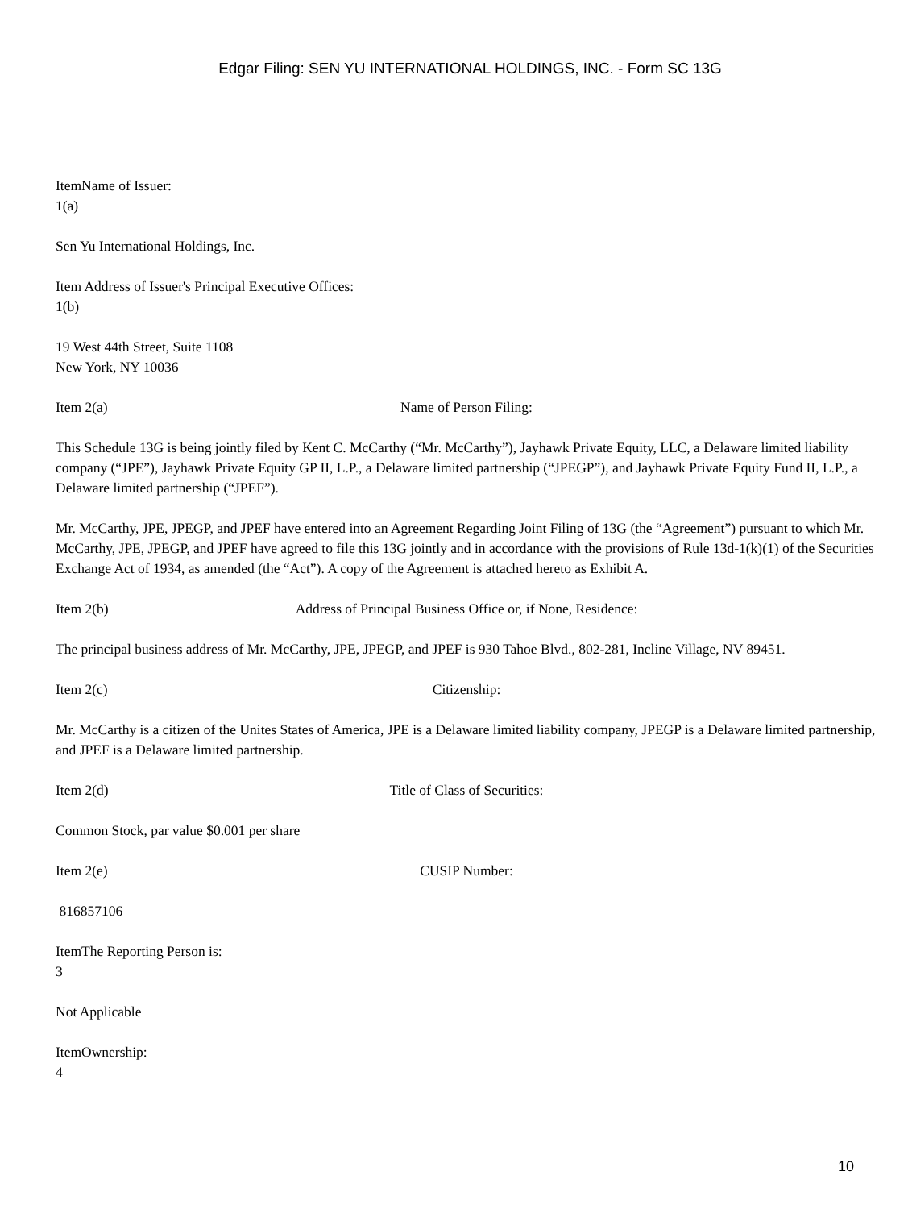Edgar Filing: SEN YU INTERNATIONAL HOLDINGS, INC. - Form SC 13G
ItemName of Issuer:
1(a)
Sen Yu International Holdings, Inc.
Item Address of Issuer's Principal Executive Offices:
1(b)
19 West 44th Street, Suite 1108
New York, NY 10036
Item 2(a) Name of Person Filing:
This Schedule 13G is being jointly filed by Kent C. McCarthy (“Mr. McCarthy”), Jayhawk Private Equity, LLC, a Delaware limited liability company (“JPE”), Jayhawk Private Equity GP II, L.P., a Delaware limited partnership (“JPEGP”), and Jayhawk Private Equity Fund II, L.P., a Delaware limited partnership (“JPEF”).
Mr. McCarthy, JPE, JPEGP, and JPEF have entered into an Agreement Regarding Joint Filing of 13G (the “Agreement”) pursuant to which Mr. McCarthy, JPE, JPEGP, and JPEF have agreed to file this 13G jointly and in accordance with the provisions of Rule 13d-1(k)(1) of the Securities Exchange Act of 1934, as amended (the “Act”). A copy of the Agreement is attached hereto as Exhibit A.
Item 2(b) Address of Principal Business Office or, if None, Residence:
The principal business address of Mr. McCarthy, JPE, JPEGP, and JPEF is 930 Tahoe Blvd., 802-281, Incline Village, NV 89451.
Item 2(c) Citizenship:
Mr. McCarthy is a citizen of the Unites States of America, JPE is a Delaware limited liability company, JPEGP is a Delaware limited partnership, and JPEF is a Delaware limited partnership.
Item 2(d) Title of Class of Securities:
Common Stock, par value $0.001 per share
Item 2(e) CUSIP Number:
816857106
ItemThe Reporting Person is:
3
Not Applicable
ItemOwnership:
4
10